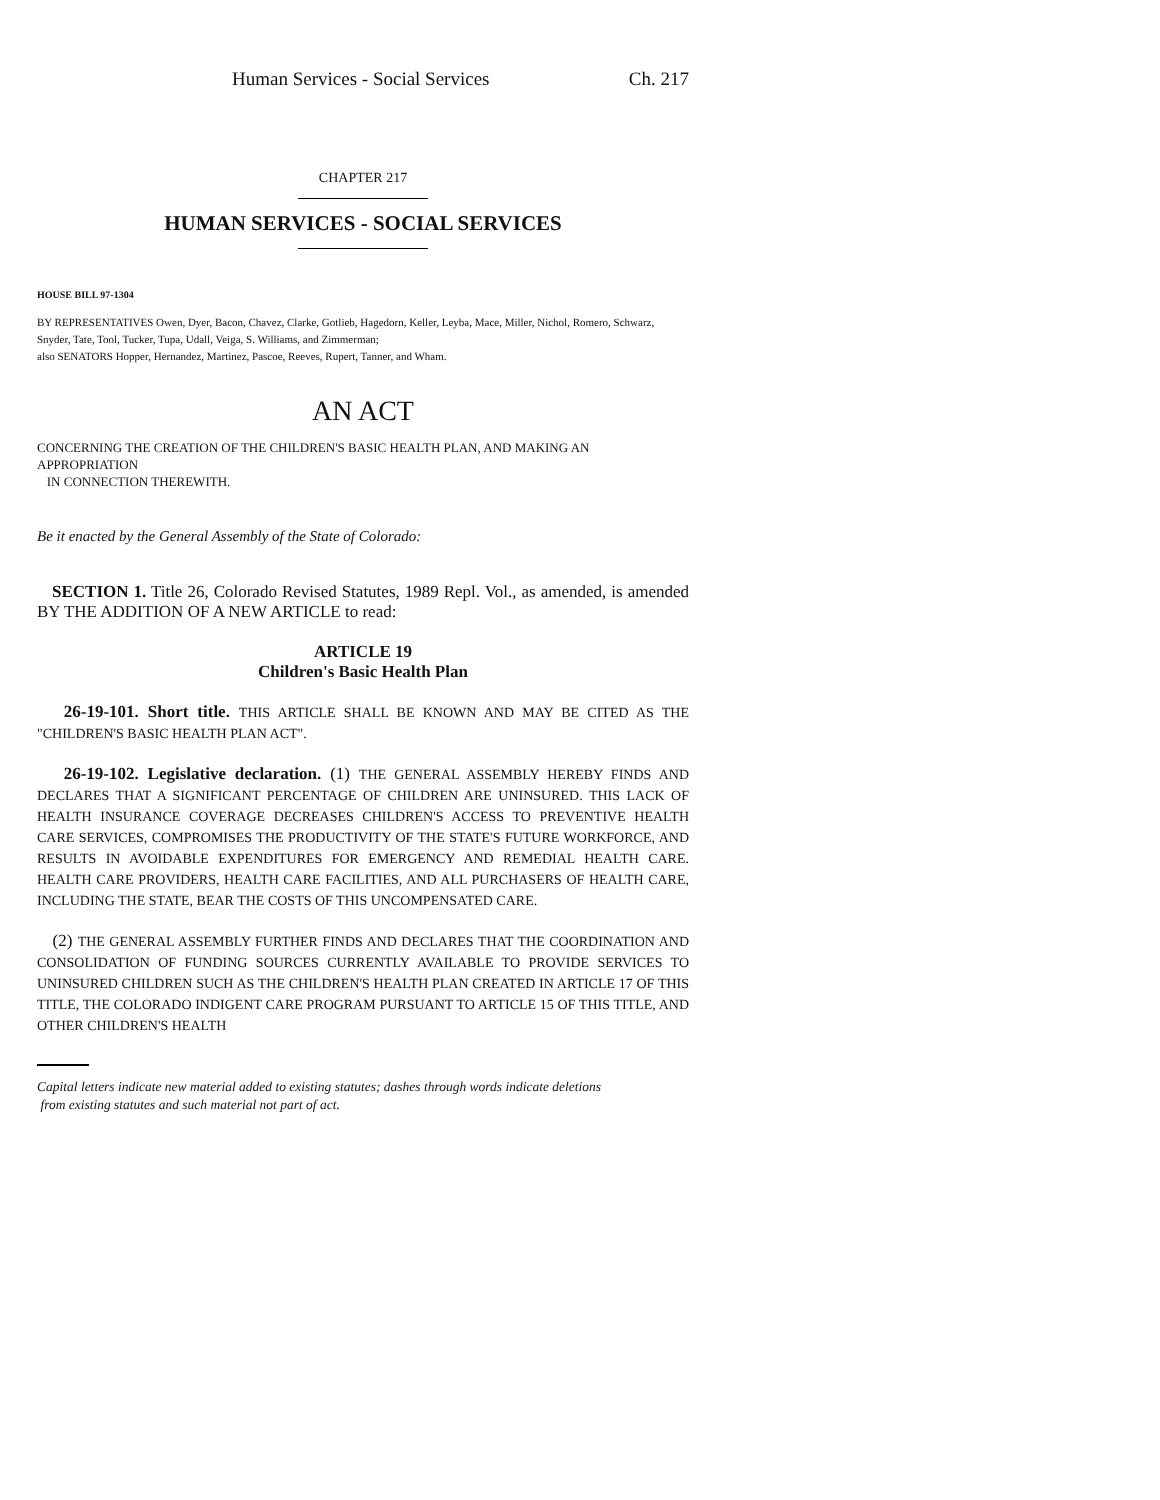Human Services - Social Services Ch. 217
CHAPTER 217
HUMAN SERVICES - SOCIAL SERVICES
HOUSE BILL 97-1304
BY REPRESENTATIVES Owen, Dyer, Bacon, Chavez, Clarke, Gotlieb, Hagedorn, Keller, Leyba, Mace, Miller, Nichol, Romero, Schwarz, Snyder, Tate, Tool, Tucker, Tupa, Udall, Veiga, S. Williams, and Zimmerman;
also SENATORS Hopper, Hernandez, Martinez, Pascoe, Reeves, Rupert, Tanner, and Wham.
AN ACT
CONCERNING THE CREATION OF THE CHILDREN'S BASIC HEALTH PLAN, AND MAKING AN APPROPRIATION
IN CONNECTION THEREWITH.
Be it enacted by the General Assembly of the State of Colorado:
SECTION 1. Title 26, Colorado Revised Statutes, 1989 Repl. Vol., as amended, is amended BY THE ADDITION OF A NEW ARTICLE to read:
ARTICLE 19
Children's Basic Health Plan
26-19-101. Short title. THIS ARTICLE SHALL BE KNOWN AND MAY BE CITED AS THE "CHILDREN'S BASIC HEALTH PLAN ACT".
26-19-102. Legislative declaration. (1) THE GENERAL ASSEMBLY HEREBY FINDS AND DECLARES THAT A SIGNIFICANT PERCENTAGE OF CHILDREN ARE UNINSURED. THIS LACK OF HEALTH INSURANCE COVERAGE DECREASES CHILDREN'S ACCESS TO PREVENTIVE HEALTH CARE SERVICES, COMPROMISES THE PRODUCTIVITY OF THE STATE'S FUTURE WORKFORCE, AND RESULTS IN AVOIDABLE EXPENDITURES FOR EMERGENCY AND REMEDIAL HEALTH CARE. HEALTH CARE PROVIDERS, HEALTH CARE FACILITIES, AND ALL PURCHASERS OF HEALTH CARE, INCLUDING THE STATE, BEAR THE COSTS OF THIS UNCOMPENSATED CARE.
(2) THE GENERAL ASSEMBLY FURTHER FINDS AND DECLARES THAT THE COORDINATION AND CONSOLIDATION OF FUNDING SOURCES CURRENTLY AVAILABLE TO PROVIDE SERVICES TO UNINSURED CHILDREN SUCH AS THE CHILDREN'S HEALTH PLAN CREATED IN ARTICLE 17 OF THIS TITLE, THE COLORADO INDIGENT CARE PROGRAM PURSUANT TO ARTICLE 15 OF THIS TITLE, AND OTHER CHILDREN'S HEALTH
Capital letters indicate new material added to existing statutes; dashes through words indicate deletions
from existing statutes and such material not part of act.